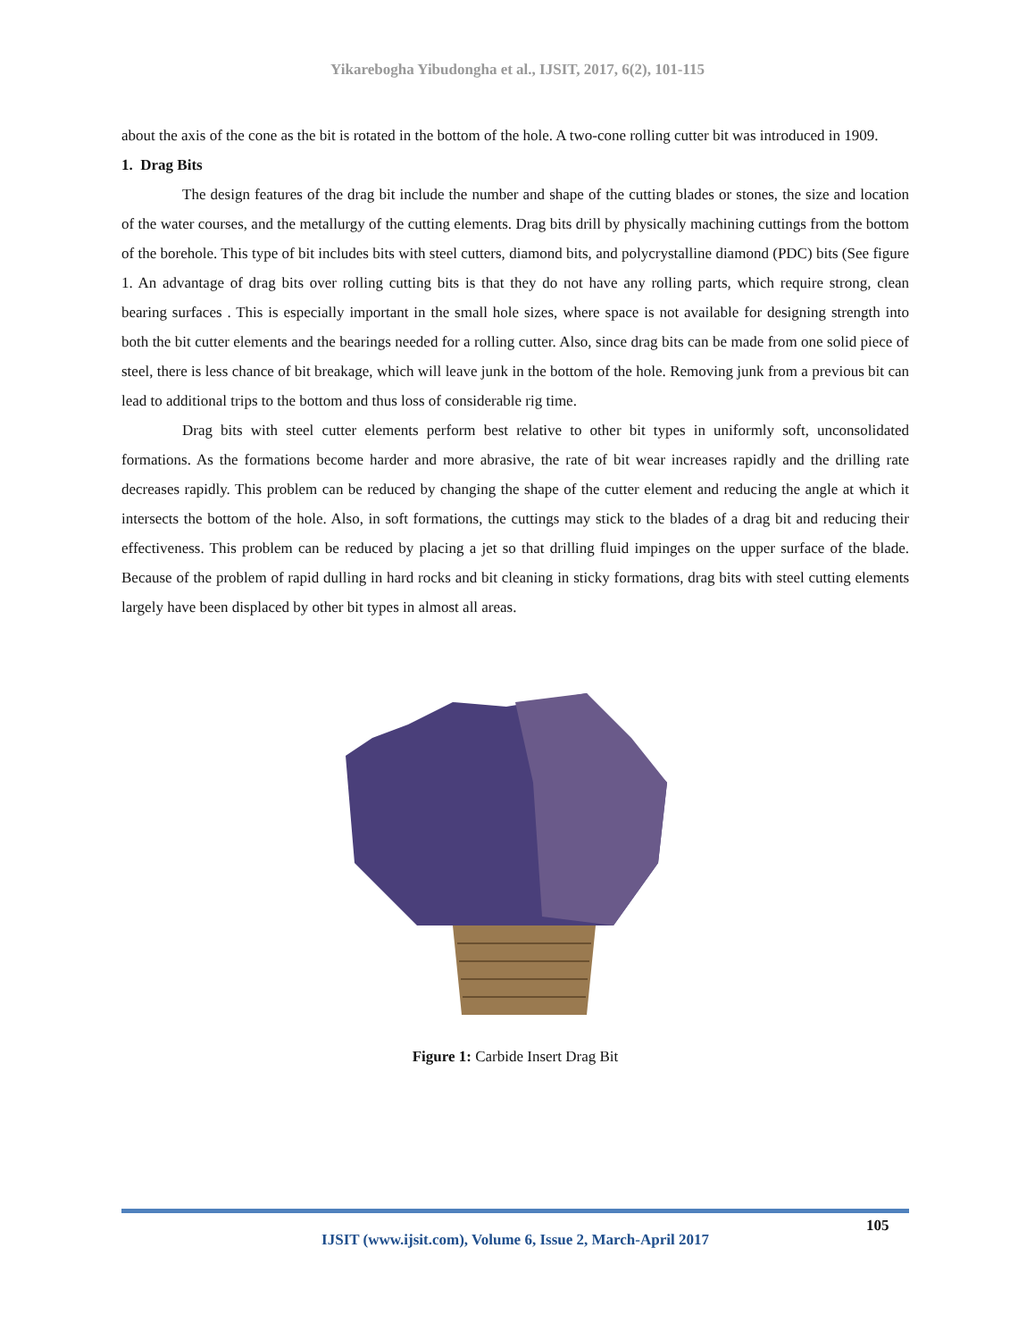Yikarebogha Yibudongha et al., IJSIT, 2017, 6(2), 101-115
about the axis of the cone as the bit is rotated in the bottom of the hole. A two-cone rolling cutter bit was introduced in 1909.
1. Drag Bits
The design features of the drag bit include the number and shape of the cutting blades or stones, the size and location of the water courses, and the metallurgy of the cutting elements. Drag bits drill by physically machining cuttings from the bottom of the borehole. This type of bit includes bits with steel cutters, diamond bits, and polycrystalline diamond (PDC) bits (See figure 1. An advantage of drag bits over rolling cutting bits is that they do not have any rolling parts, which require strong, clean bearing surfaces . This is especially important in the small hole sizes, where space is not available for designing strength into both the bit cutter elements and the bearings needed for a rolling cutter. Also, since drag bits can be made from one solid piece of steel, there is less chance of bit breakage, which will leave junk in the bottom of the hole. Removing junk from a previous bit can lead to additional trips to the bottom and thus loss of considerable rig time.
Drag bits with steel cutter elements perform best relative to other bit types in uniformly soft, unconsolidated formations. As the formations become harder and more abrasive, the rate of bit wear increases rapidly and the drilling rate decreases rapidly. This problem can be reduced by changing the shape of the cutter element and reducing the angle at which it intersects the bottom of the hole. Also, in soft formations, the cuttings may stick to the blades of a drag bit and reducing their effectiveness. This problem can be reduced by placing a jet so that drilling fluid impinges on the upper surface of the blade. Because of the problem of rapid dulling in hard rocks and bit cleaning in sticky formations, drag bits with steel cutting elements largely have been displaced by other bit types in almost all areas.
Figure 1: Carbide Insert Drag Bit
105
IJSIT (www.ijsit.com), Volume 6, Issue 2, March-April 2017